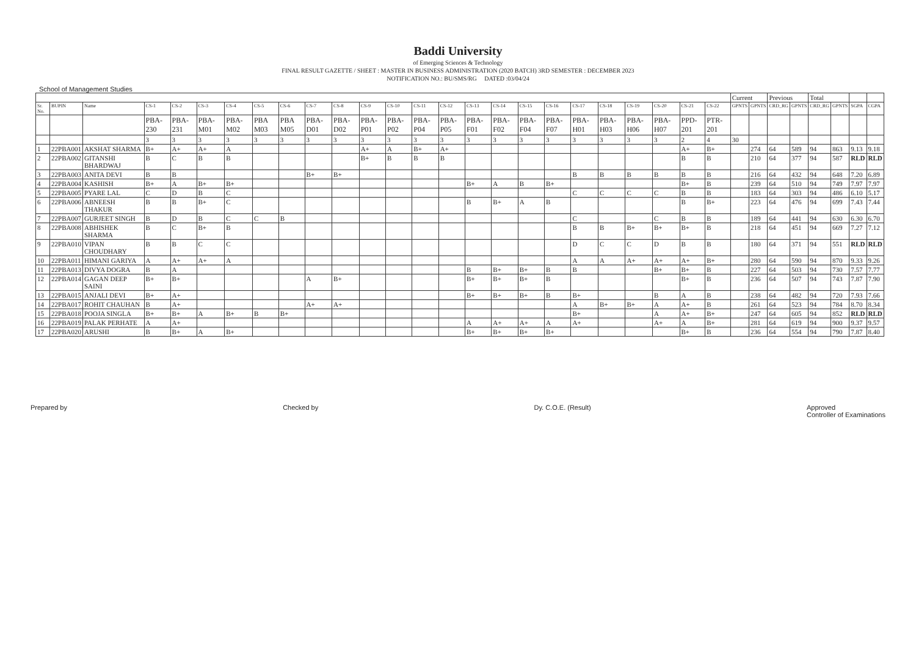Baddi University
of Emerging Sciences & Technology
FINAL RESULT GAZETTE / SHEET : MASTER IN BUSINESS ADMINISTRATION (2020 BATCH) 3RD SEMESTER : DECEMBER 2023
NOTIFICATION NO.: BU/SMS/RG DATED :03/04/24
School of Management Studies
| | | | | | | | | | | | | | | | | | | | | | | | | | Current | | Previous | | Total | | | |
| --- | --- | --- | --- | --- | --- | --- | --- | --- | --- | --- | --- | --- | --- | --- | --- | --- | --- | --- | --- | --- | --- | --- | --- | --- | --- | --- | --- | --- | --- | --- | --- | --- |
| Sr. No. | BUPIN | Name | CS-1 | CS-2 | CS-3 | CS-4 | CS-5 | CS-6 | CS-7 | CS-8 | CS-9 | CS-10 | CS-11 | CS-12 | CS-13 | CS-14 | CS-15 | CS-16 | CS-17 | CS-18 | CS-19 | CS-20 | CS-21 | CS-22 | GPNTS | GPNTS | CRD_RG | GPNTS | CRD_RG | GPNTS | SGPA | CGPA |
| | | | PBA-230 | PBA-231 | PBA-M01 | PBA-M02 | PBA M03 | PBA M05 | PBA-D01 | PBA-D02 | PBA-P01 | PBA-P02 | PBA-P04 | PBA-P05 | PBA-F01 | PBA-F02 | PBA-F04 | PBA-F07 | PBA-H01 | PBA-H03 | PBA-H06 | PBA-H07 | PPD-201 | PTR-201 | | | | | | | | |
| | | | 3 | 3 | 3 | 3 | 3 | 3 | 3 | 3 | 3 | 3 | 3 | 3 | 3 | 3 | 3 | 3 | 3 | 3 | 3 | 3 | 2 | 4 | 30 | | | | | | | |
| 1 | 22PBA001 | AKSHAT SHARMA | B+ | A+ | A+ | A | | | | | A+ | A | B+ | A+ | | | | | | | | | A+ | B+ | | 274 | 64 | 589 | 94 | 863 | 9.13 | 9.18 |
| 2 | 22PBA002 | GITANSHI BHARDWAJ | B | C | B | B | | | | | B+ | B | B | B | | | | | | | | | B | B | | 210 | 64 | 377 | 94 | 587 | RLD | RLD |
| 3 | 22PBA003 | ANITA DEVI | B | B | | | | | B+ | B+ | | | | | | | | | B | B | B | B | B | B | | 216 | 64 | 432 | 94 | 648 | 7.20 | 6.89 |
| 4 | 22PBA004 | KASHISH | B+ | A | B+ | B+ | | | | | | | | | B+ | A | B | B+ | | | | | B+ | B | | 239 | 64 | 510 | 94 | 749 | 7.97 | 7.97 |
| 5 | 22PBA005 | PYARE LAL | C | D | B | C | | | | | | | | | | | | | C | C | C | C | B | B | | 183 | 64 | 303 | 94 | 486 | 6.10 | 5.17 |
| 6 | 22PBA006 | ABNEESH THAKUR | B | B | B+ | C | | | | | | | | | B | B+ | A | B | | | | | B | B+ | | 223 | 64 | 476 | 94 | 699 | 7.43 | 7.44 |
| 7 | 22PBA007 | GURJEET SINGH | B | D | B | C | C | B | | | | | | | | | | | C | | | C | B | B | | 189 | 64 | 441 | 94 | 630 | 6.30 | 6.70 |
| 8 | 22PBA008 | ABHISHEK SHARMA | B | C | B+ | B | | | | | | | | | | | | | B | B | B+ | B+ | B+ | B | | 218 | 64 | 451 | 94 | 669 | 7.27 | 7.12 |
| 9 | 22PBA010 | VIPAN CHOUDHARY | B | B | C | C | | | | | | | | | | | | | D | C | C | D | B | B | | 180 | 64 | 371 | 94 | 551 | RLD | RLD |
| 10 | 22PBA011 | HIMANI GARIYA | A | A+ | A+ | A | | | | | | | | | | | | | A | A | A+ | A+ | A+ | B+ | | 280 | 64 | 590 | 94 | 870 | 9.33 | 9.26 |
| 11 | 22PBA013 | DIVYA DOGRA | B | A | | | | | | | | | | | B | B+ | B+ | B | B | | | B+ | B+ | B | | 227 | 64 | 503 | 94 | 730 | 7.57 | 7.77 |
| 12 | 22PBA014 | GAGAN DEEP SAINI | B+ | B+ | | | | | A | B+ | | | | | B+ | B+ | B+ | B | | | | | B+ | B | | 236 | 64 | 507 | 94 | 743 | 7.87 | 7.90 |
| 13 | 22PBA015 | ANJALI DEVI | B+ | A+ | | | | | | | | | | | B+ | B+ | B+ | B | B+ | | | B | A | B | | 238 | 64 | 482 | 94 | 720 | 7.93 | 7.66 |
| 14 | 22PBA017 | ROHIT CHAUHAN | B | A+ | | | | | A+ | A+ | | | | | | | | | A | B+ | B+ | A | A+ | B | | 261 | 64 | 523 | 94 | 784 | 8.70 | 8.34 |
| 15 | 22PBA018 | POOJA SINGLA | B+ | B+ | A | B+ | B | B+ | | | | | | | | | | | B+ | | | A | A+ | B+ | | 247 | 64 | 605 | 94 | 852 | RLD | RLD |
| 16 | 22PBA019 | PALAK PERHATE | A | A+ | | | | | | | | | | | A | A+ | A+ | A | A+ | | | A+ | A | B+ | | 281 | 64 | 619 | 94 | 900 | 9.37 | 9.57 |
| 17 | 22PBA020 | ARUSHI | B | B+ | A | B+ | | | | | | | | | B+ | B+ | B+ | B+ | | | | | B+ | B | | 236 | 64 | 554 | 94 | 790 | 7.87 | 8.40 |
Prepared by Checked by Dy. C.O.E. (Result) Approved
Controller of Examinations